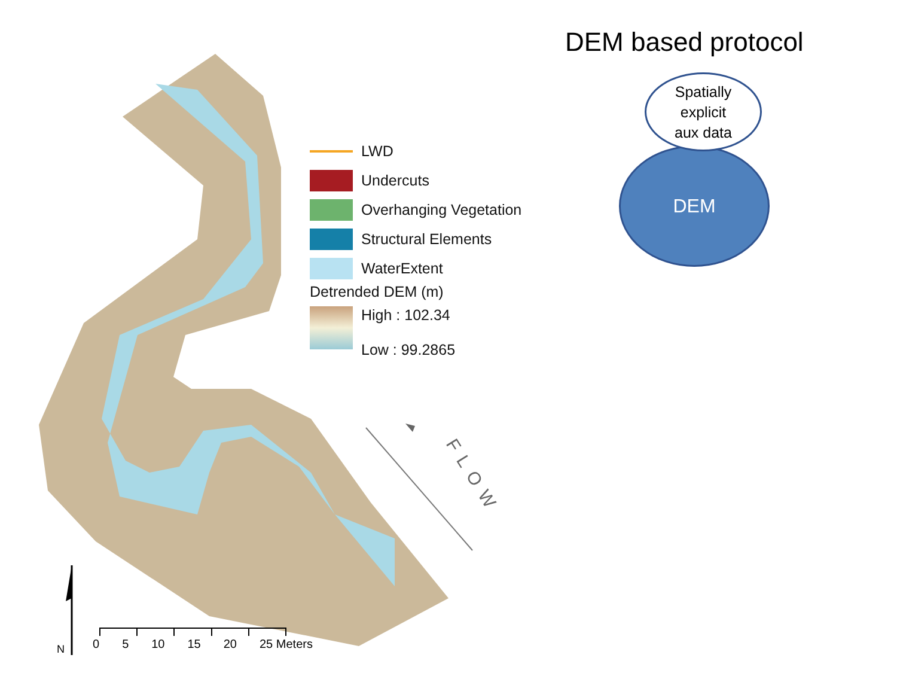FLOW
LWD
Undercuts
Overhanging Vegetation
Structural Elements
WaterExtent
Detrended DEM (m)
High : 102.34
Low : 99.2865
0 5 10 15 20 25 Meters
N
DEM based protocol
Spatially
explicit
aux data
DEM